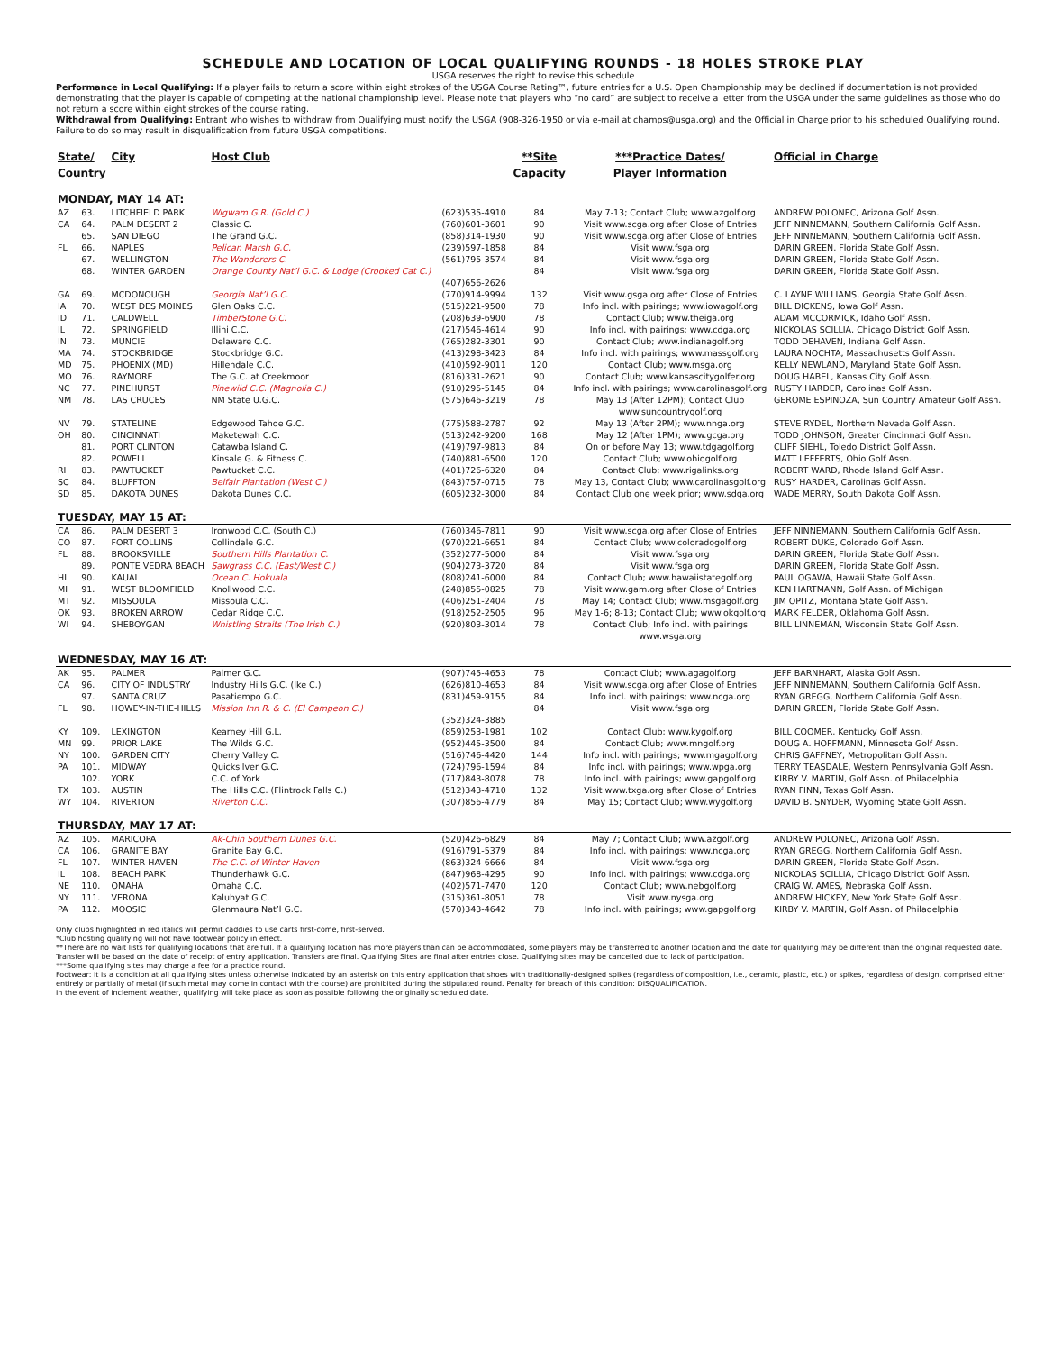SCHEDULE AND LOCATION OF LOCAL QUALIFYING ROUNDS - 18 HOLES STROKE PLAY
USGA reserves the right to revise this schedule
Performance in Local Qualifying: If a player fails to return a score within eight strokes of the USGA Course Rating™, future entries for a U.S. Open Championship may be declined if documentation is not provided demonstrating that the player is capable of competing at the national championship level. Please note that players who “no card” are subject to receive a letter from the USGA under the same guidelines as those who do not return a score within eight strokes of the course rating.
Withdrawal from Qualifying: Entrant who wishes to withdraw from Qualifying must notify the USGA (908-326-1950 or via e-mail at champs@usga.org) and the Official in Charge prior to his scheduled Qualifying round. Failure to do so may result in disqualification from future USGA competitions.
| State/ Country | | City | Host Club | | **Site Capacity | ***Practice Dates/ Player Information | Official in Charge |
| --- | --- | --- | --- | --- | --- | --- | --- |
| MONDAY, MAY 14 AT: | | | | | | | |
| AZ | 63. | LITCHFIELD PARK | Wigwam G.R. (Gold C.) | (623)535-4910 | 84 | May 7-13; Contact Club; www.azgolf.org | ANDREW POLONEC, Arizona Golf Assn. |
| CA | 64. | PALM DESERT 2 | Classic C. | (760)601-3601 | 90 | Visit www.scga.org after Close of Entries | JEFF NINNEMANN, Southern California Golf Assn. |
| | 65. | SAN DIEGO | The Grand G.C. | (858)314-1930 | 90 | Visit www.scga.org after Close of Entries | JEFF NINNEMANN, Southern California Golf Assn. |
| FL | 66. | NAPLES | Pelican Marsh G.C. | (239)597-1858 | 84 | Visit www.fsga.org | DARIN GREEN, Florida State Golf Assn. |
| | 67. | WELLINGTON | The Wanderers C. | (561)795-3574 | 84 | Visit www.fsga.org | DARIN GREEN, Florida State Golf Assn. |
| | 68. | WINTER GARDEN | Orange County Nat’l G.C. & Lodge (Crooked Cat C.) | (407)656-2626 | 84 | Visit www.fsga.org | DARIN GREEN, Florida State Golf Assn. |
| GA | 69. | MCDONOUGH | Georgia Nat’l G.C. | (770)914-9994 | 132 | Visit www.gsga.org after Close of Entries | C. LAYNE WILLIAMS, Georgia State Golf Assn. |
| IA | 70. | WEST DES MOINES | Glen Oaks C.C. | (515)221-9500 | 78 | Info incl. with pairings; www.iowagolf.org | BILL DICKENS, Iowa Golf Assn. |
| ID | 71. | CALDWELL | TimberStone G.C. | (208)639-6900 | 78 | Contact Club; www.theiga.org | ADAM MCCORMICK, Idaho Golf Assn. |
| IL | 72. | SPRINGFIELD | Illini C.C. | (217)546-4614 | 90 | Info incl. with pairings; www.cdga.org | NICKOLAS SCILLIA, Chicago District Golf Assn. |
| IN | 73. | MUNCIE | Delaware C.C. | (765)282-3301 | 90 | Contact Club; www.indianagolf.org | TODD DEHAVEN, Indiana Golf Assn. |
| MA | 74. | STOCKBRIDGE | Stockbridge G.C. | (413)298-3423 | 84 | Info incl. with pairings; www.massgolf.org | LAURA NOCHTA, Massachusetts Golf Assn. |
| MD | 75. | PHOENIX (MD) | Hillendale C.C. | (410)592-9011 | 120 | Contact Club; www.msga.org | KELLY NEWLAND, Maryland State Golf Assn. |
| MO | 76. | RAYMORE | The G.C. at Creekmoor | (816)331-2621 | 90 | Contact Club; www.kansascitygolfer.org | DOUG HABEL, Kansas City Golf Assn. |
| NC | 77. | PINEHURST | Pinewild C.C. (Magnolia C.) | (910)295-5145 | 84 | Info incl. with pairings; www.carolinasgolf.org | RUSTY HARDER, Carolinas Golf Assn. |
| NM | 78. | LAS CRUCES | NM State U.G.C. | (575)646-3219 | 78 | May 13 (After 12PM); Contact Club www.suncountrygolf.org | GEROME ESPINOZA, Sun Country Amateur Golf Assn. |
| NV | 79. | STATELINE | Edgewood Tahoe G.C. | (775)588-2787 | 92 | May 13 (After 2PM); www.nnga.org | STEVE RYDEL, Northern Nevada Golf Assn. |
| OH | 80. | CINCINNATI | Maketewah C.C. | (513)242-9200 | 168 | May 12 (After 1PM); www.gcga.org | TODD JOHNSON, Greater Cincinnati Golf Assn. |
| | 81. | PORT CLINTON | Catawba Island C. | (419)797-9813 | 84 | On or before May 13; www.tdgagolf.org | CLIFF SIEHL, Toledo District Golf Assn. |
| | 82. | POWELL | Kinsale G. & Fitness C. | (740)881-6500 | 120 | Contact Club; www.ohiogolf.org | MATT LEFFERTS, Ohio Golf Assn. |
| RI | 83. | PAWTUCKET | Pawtucket C.C. | (401)726-6320 | 84 | Contact Club; www.rigalinks.org | ROBERT WARD, Rhode Island Golf Assn. |
| SC | 84. | BLUFFTON | Belfair Plantation (West C.) | (843)757-0715 | 78 | May 13, Contact Club; www.carolinasgolf.org | RUSY HARDER, Carolinas Golf Assn. |
| SD | 85. | DAKOTA DUNES | Dakota Dunes C.C. | (605)232-3000 | 84 | Contact Club one week prior; www.sdga.org | WADE MERRY, South Dakota Golf Assn. |
| TUESDAY, MAY 15 AT: | | | | | | | |
| CA | 86. | PALM DESERT 3 | Ironwood C.C. (South C.) | (760)346-7811 | 90 | Visit www.scga.org after Close of Entries | JEFF NINNEMANN, Southern California Golf Assn. |
| CO | 87. | FORT COLLINS | Collindale G.C. | (970)221-6651 | 84 | Contact Club; www.coloradogolf.org | ROBERT DUKE, Colorado Golf Assn. |
| FL | 88. | BROOKSVILLE | Southern Hills Plantation C. | (352)277-5000 | 84 | Visit www.fsga.org | DARIN GREEN, Florida State Golf Assn. |
| | 89. | PONTE VEDRA BEACH | Sawgrass C.C. (East/West C.) | (904)273-3720 | 84 | Visit www.fsga.org | DARIN GREEN, Florida State Golf Assn. |
| HI | 90. | KAUAI | Ocean C. Hokuala | (808)241-6000 | 84 | Contact Club; www.hawaiistategolf.org | PAUL OGAWA, Hawaii State Golf Assn. |
| MI | 91. | WEST BLOOMFIELD | Knollwood C.C. | (248)855-0825 | 78 | Visit www.gam.org after Close of Entries | KEN HARTMANN, Golf Assn. of Michigan |
| MT | 92. | MISSOULA | Missoula C.C. | (406)251-2404 | 78 | May 14; Contact Club; www.msgagolf.org | JIM OPITZ, Montana State Golf Assn. |
| OK | 93. | BROKEN ARROW | Cedar Ridge C.C. | (918)252-2505 | 96 | May 1-6; 8-13; Contact Club; www.okgolf.org | MARK FELDER, Oklahoma Golf Assn. |
| WI | 94. | SHEBOYGAN | Whistling Straits (The Irish C.) | (920)803-3014 | 78 | Contact Club; Info incl. with pairings www.wsga.org | BILL LINNEMAN, Wisconsin State Golf Assn. |
| WEDNESDAY, MAY 16 AT: | | | | | | | |
| AK | 95. | PALMER | Palmer G.C. | (907)745-4653 | 78 | Contact Club; www.agagolf.org | JEFF BARNHART, Alaska Golf Assn. |
| CA | 96. | CITY OF INDUSTRY | Industry Hills G.C. (Ike C.) | (626)810-4653 | 84 | Visit www.scga.org after Close of Entries | JEFF NINNEMANN, Southern California Golf Assn. |
| | 97. | SANTA CRUZ | Pasatiempo G.C. | (831)459-9155 | 84 | Info incl. with pairings; www.ncga.org | RYAN GREGG, Northern California Golf Assn. |
| FL | 98. | HOWEY-IN-THE-HILLS | Mission Inn R. & C. (El Campeon C.) | (352)324-3885 | 84 | Visit www.fsga.org | DARIN GREEN, Florida State Golf Assn. |
| KY | 109. | LEXINGTON | Kearney Hill G.L. | (859)253-1981 | 102 | Contact Club; www.kygolf.org | BILL COOMER, Kentucky Golf Assn. |
| MN | 99. | PRIOR LAKE | The Wilds G.C. | (952)445-3500 | 84 | Contact Club; www.mngolf.org | DOUG A. HOFFMANN, Minnesota Golf Assn. |
| NY | 100. | GARDEN CITY | Cherry Valley C. | (516)746-4420 | 144 | Info incl. with pairings; www.mgagolf.org | CHRIS GAFFNEY, Metropolitan Golf Assn. |
| PA | 101. | MIDWAY | Quicksilver G.C. | (724)796-1594 | 84 | Info incl. with pairings; www.wpga.org | TERRY TEASDALE, Western Pennsylvania Golf Assn. |
| | 102. | YORK | C.C. of York | (717)843-8078 | 78 | Info incl. with pairings; www.gapgolf.org | KIRBY V. MARTIN, Golf Assn. of Philadelphia |
| TX | 103. | AUSTIN | The Hills C.C. (Flintrock Falls C.) | (512)343-4710 | 132 | Visit www.txga.org after Close of Entries | RYAN FINN, Texas Golf Assn. |
| WY | 104. | RIVERTON | Riverton C.C. | (307)856-4779 | 84 | May 15; Contact Club; www.wygolf.org | DAVID B. SNYDER, Wyoming State Golf Assn. |
| THURSDAY, MAY 17 AT: | | | | | | | |
| AZ | 105. | MARICOPA | Ak-Chin Southern Dunes G.C. | (520)426-6829 | 84 | May 7; Contact Club; www.azgolf.org | ANDREW POLONEC, Arizona Golf Assn. |
| CA | 106. | GRANITE BAY | Granite Bay G.C. | (916)791-5379 | 84 | Info incl. with pairings; www.ncga.org | RYAN GREGG, Northern California Golf Assn. |
| FL | 107. | WINTER HAVEN | The C.C. of Winter Haven | (863)324-6666 | 84 | Visit www.fsga.org | DARIN GREEN, Florida State Golf Assn. |
| IL | 108. | BEACH PARK | Thunderhawk G.C. | (847)968-4295 | 90 | Info incl. with pairings; www.cdga.org | NICKOLAS SCILLIA, Chicago District Golf Assn. |
| NE | 110. | OMAHA | Omaha C.C. | (402)571-7470 | 120 | Contact Club; www.nebgolf.org | CRAIG W. AMES, Nebraska Golf Assn. |
| NY | 111. | VERONA | Kaluhyat G.C. | (315)361-8051 | 78 | Visit www.nysga.org | ANDREW HICKEY, New York State Golf Assn. |
| PA | 112. | MOOSIC | Glenmaura Nat’l G.C. | (570)343-4642 | 78 | Info incl. with pairings; www.gapgolf.org | KIRBY V. MARTIN, Golf Assn. of Philadelphia |
Only clubs highlighted in red italics will permit caddies to use carts first-come, first-served.
*Club hosting qualifying will not have footwear policy in effect.
**There are no wait lists for qualifying locations that are full. If a qualifying location has more players than can be accommodated, some players may be transferred to another location and the date for qualifying may be different than the original requested date. Transfer will be based on the date of receipt of entry application. Transfers are final. Qualifying Sites are final after entries close. Qualifying sites may be cancelled due to lack of participation.
***Some qualifying sites may charge a fee for a practice round.
Footwear: It is a condition at all qualifying sites unless otherwise indicated by an asterisk on this entry application that shoes with traditionally-designed spikes (regardless of composition, i.e., ceramic, plastic, etc.) or spikes, regardless of design, comprised either entirely or partially of metal (if such metal may come in contact with the course) are prohibited during the stipulated round. Penalty for breach of this condition: DISQUALIFICATION.
In the event of inclement weather, qualifying will take place as soon as possible following the originally scheduled date.